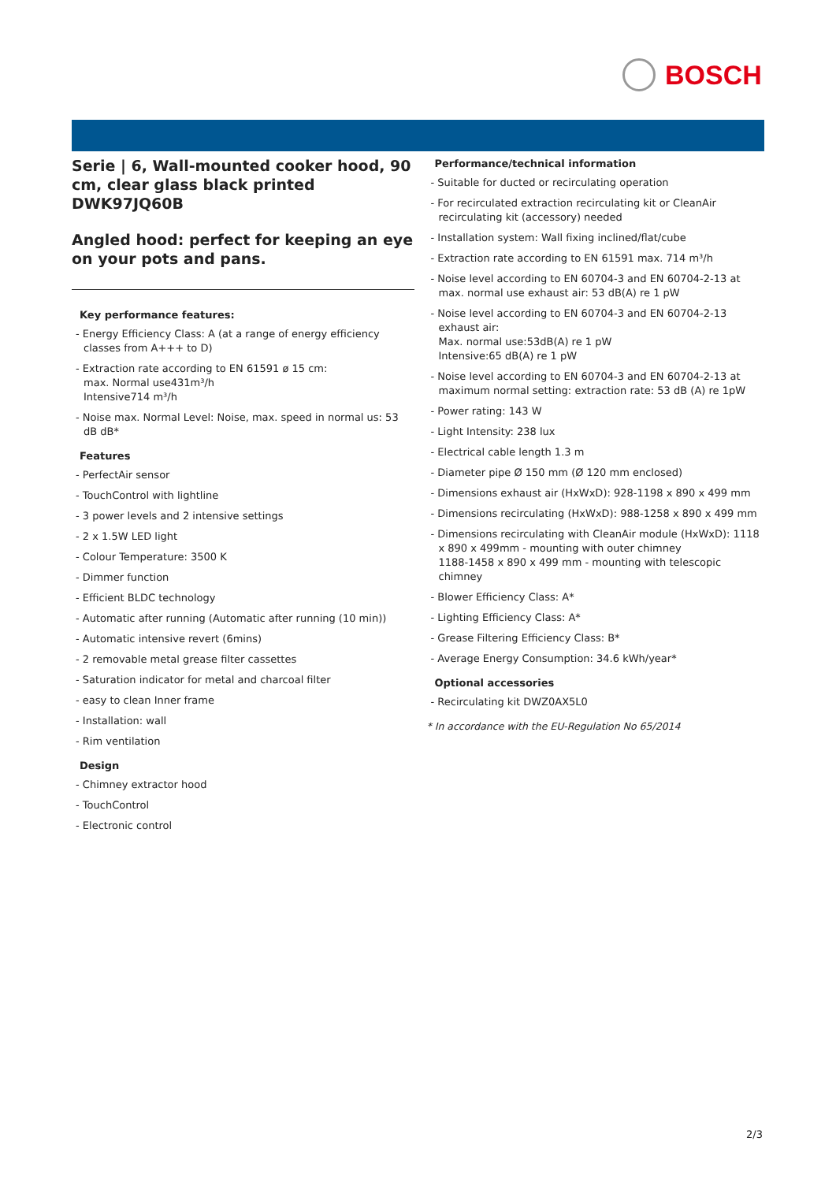BOSCH
Serie | 6, Wall-mounted cooker hood, 90 cm, clear glass black printed
DWK97JQ60B
Angled hood: perfect for keeping an eye on your pots and pans.
Key performance features:
- Energy Efficiency Class: A (at a range of energy efficiency classes from A+++ to D)
- Extraction rate according to EN 61591 ø 15 cm:
max. Normal use431m³/h
Intensive714 m³/h
- Noise max. Normal Level: Noise, max. speed in normal us: 53 dB dB*
Features
- PerfectAir sensor
- TouchControl with lightline
- 3 power levels and 2 intensive settings
- 2 x 1.5W LED light
- Colour Temperature: 3500 K
- Dimmer function
- Efficient BLDC technology
- Automatic after running (Automatic after running (10 min))
- Automatic intensive revert (6mins)
- 2 removable metal grease filter cassettes
- Saturation indicator for metal and charcoal filter
- easy to clean Inner frame
- Installation: wall
- Rim ventilation
Design
- Chimney extractor hood
- TouchControl
- Electronic control
Performance/technical information
- Suitable for ducted or recirculating operation
- For recirculated extraction recirculating kit or CleanAir recirculating kit (accessory) needed
- Installation system: Wall fixing inclined/flat/cube
- Extraction rate according to EN 61591 max. 714 m³/h
- Noise level according to EN 60704-3 and EN 60704-2-13 at max. normal use exhaust air: 53 dB(A) re 1 pW
- Noise level according to EN 60704-3 and EN 60704-2-13 exhaust air:
Max. normal use:53dB(A) re 1 pW
Intensive:65 dB(A) re 1 pW
- Noise level according to EN 60704-3 and EN 60704-2-13 at maximum normal setting: extraction rate: 53 dB (A) re 1pW
- Power rating: 143 W
- Light Intensity: 238 lux
- Electrical cable length 1.3 m
- Diameter pipe Ø 150 mm (Ø 120 mm enclosed)
- Dimensions exhaust air (HxWxD): 928-1198 x 890 x 499 mm
- Dimensions recirculating (HxWxD): 988-1258 x 890 x 499 mm
- Dimensions recirculating with CleanAir module (HxWxD): 1118 x 890 x 499mm - mounting with outer chimney
1188-1458 x 890 x 499 mm - mounting with telescopic chimney
- Blower Efficiency Class: A*
- Lighting Efficiency Class: A*
- Grease Filtering Efficiency Class: B*
- Average Energy Consumption: 34.6 kWh/year*
Optional accessories
- Recirculating kit DWZ0AX5L0
* In accordance with the EU-Regulation No 65/2014
2/3